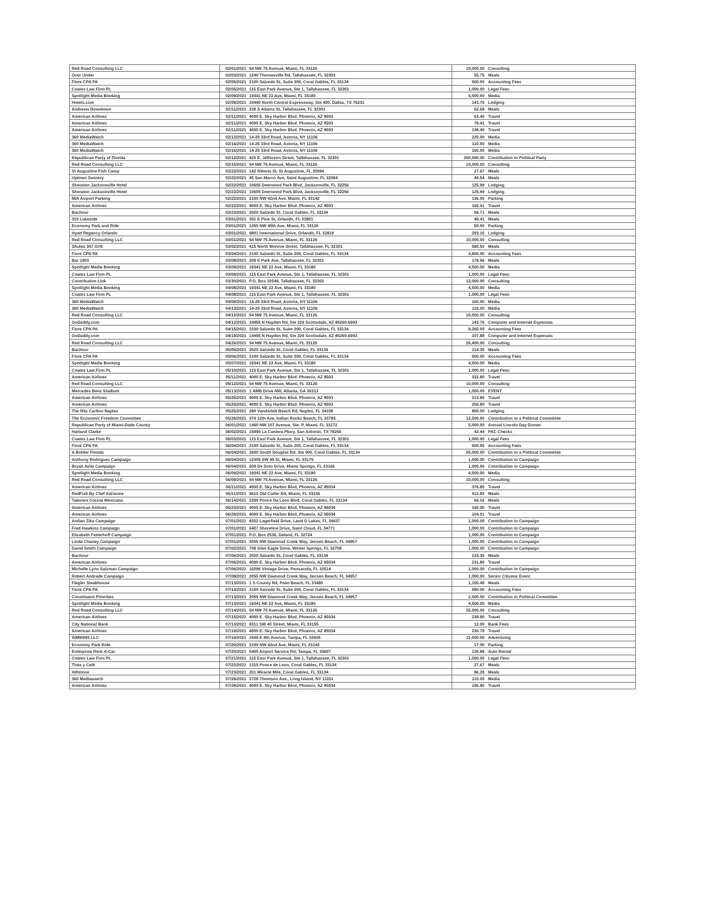| Red Road Consulting LLC | 02/01/2021 | 54 NW 75 Avenue, Miami, FL 33126 | 10,000.00 | Consulting |
| Over Under | 02/03/2021 | 1240 Thomasville Rd, Tallahassee, FL 32303 | 55.75 | Meals |
| Fiore CPA PA | 02/05/2021 | 2100 Salzedo St, Suite 200, Coral Gables, FL 33134 | 500.00 | Accounting Fees |
| Coates Law Firm PL | 02/05/2021 | 115 East Park Avenue, Ste 1, Tallahassee, FL 32301 | 1,000.00 | Legal Fees |
| Spotlight Media Booking | 02/09/2021 | 19341 NE 22 Ave, Miami, FL 33180 | 4,500.00 | Media |
| Hotels.com | 02/09/2021 | 10440 North Central Expressway, Ste 400, Dallas, TX 75231 | 143.75 | Lodging |
| Andrews Downtown | 02/11/2021 | 228 S Adams St, Tallahassee, FL 32301 | 62.68 | Meals |
| American Airlines | 02/11/2021 | 4000 E. Sky Harbor Blvd. Phoenix, AZ 8503 | 63.40 | Travel |
| American Airlines | 02/11/2021 | 4000 E. Sky Harbor Blvd. Phoenix, AZ 8503 | 79.41 | Travel |
| American Airlines | 02/11/2021 | 4000 E. Sky Harbor Blvd. Phoenix, AZ 8503 | 138.40 | Travel |
| 360 MediaWatch | 02/12/2021 | 14-25 33rd Road, Astoria, NY 11106 | 220.00 | Media |
| 360 MediaWatch | 02/16/2021 | 14-25 33rd Road, Astoria, NY 11106 | 110.00 | Media |
| 360 MediaWatch | 02/16/2021 | 14-25 33rd Road, Astoria, NY 11106 | 160.00 | Media |
| Republican Party of Florida | 02/12/2021 | 420 E. Jefferson Street, Tallahassee, FL 32301 | 200,000.00 | Contribution to Political Party |
| Red Road Consulting LLC | 02/15/2021 | 54 NW 75 Avenue, Miami, FL 33126 | 10,000.00 | Consulting |
| St Augustine Fish Camp | 02/22/2021 | 142 Riberia St, St Augustine, FL 32084 | 27.67 | Meals |
| Uptown Swinery | 02/22/2021 | 45 San Marco Ave, Saint Augustine, FL 32084 | 49.54 | Meals |
| Sheraton Jacksonville Hotel | 02/22/2021 | 10605 Deerwood Park Blvd, Jacksonville, FL 32256 | 125.99 | Lodging |
| Sheraton Jacksonville Hotel | 02/22/2021 | 10605 Deerwood Park Blvd, Jacksonville, FL 32256 | 125.99 | Lodging |
| MIA Airport Parking | 02/22/2021 | 2100 NW 42nd Ave, Miami, FL 33142 | 136.00 | Parking |
| American Airlines | 02/22/2021 | 4000 E. Sky Harbor Blvd. Phoenix, AZ 8503 | 165.41 | Travel |
| Bachour | 02/23/2021 | 2020 Salzedo St, Coral Gables, FL 33134 | 56.71 | Meals |
| 310 Lakeside | 03/01/2021 | 301 E Pine St, Orlando, FL 32801 | 49.41 | Meals |
| Economy Park and Ride | 03/01/2021 | 1350 NW 45th Ave, Miami, FL 33126 | 50.00 | Parking |
| Hyatt Regency Orlando | 03/01/2021 | 9801 International Drive, Orlando, FL 32819 | 293.16 | Lodging |
| Red Road Consulting LLC | 03/01/2021 | 54 NW 75 Avenue, Miami, FL 33126 | 10,000.00 | Consulting |
| Shulas 347 Grill | 03/02/2021 | 415 North Monroe Street, Tallahassee, FL 32301 | 580.50 | Meals |
| Fiore CPA PA | 03/04/2021 | 2100 Salzedo St, Suite 200, Coral Gables, FL 33134 | 4,800.00 | Accounting Fees |
| Bar 1903 | 03/08/2021 | 209 E Park Ave, Tallahassee, FL 32301 | 178.96 | Meals |
| Spotlight Media Booking | 03/09/2021 | 19341 NE 22 Ave, Miami, FL 33180 | 4,500.00 | Media |
| Coates Law Firm PL | 03/09/2021 | 115 East Park Avenue, Ste 1, Tallahassee, FL 32301 | 1,000.00 | Legal Fees |
| Contribution Link | 03/30/2021 | P.O. Box 10549, Tallahassee, FL 32302 | 12,000.00 | Consulting |
| Spotlight Media Booking | 04/08/2021 | 19341 NE 22 Ave, Miami, FL 33180 | 4,500.00 | Media |
| Coates Law Firm PL | 04/08/2021 | 115 East Park Avenue, Ste 1, Tallahassee, FL 32301 | 1,000.00 | Legal Fees |
| 360 MediaWatch | 04/09/2021 | 14-25 33rd Road, Astoria, NY 11106 | 160.00 | Media |
| 360 MediaWatch | 04/13/2021 | 14-25 33rd Road, Astoria, NY 11106 | 110.00 | Media |
| Red Road Consulting LLC | 04/12/2021 | 54 NW 75 Avenue, Miami, FL 33126 | 10,000.00 | Consulting |
| GoDaddy.com | 04/12/2021 | 14455 N Hayden Rd, Ste 226 Scottsdale, AZ 85260-6993 | 143.76 | Computer and Internet Expenses |
| Fiore CPA PA | 04/15/2021 | 2100 Salzedo St, Suite 200, Coral Gables, FL 33134 | 8,260.00 | Accounting Fees |
| GoDaddy.com | 04/19/2021 | 14455 N Hayden Rd, Ste 226 Scottsdale, AZ 85260-6993 | 107.88 | Computer and Internet Expenses |
| Red Road Consulting LLC | 04/26/2021 | 54 NW 75 Avenue, Miami, FL 33126 | 26,400.00 | Consulting |
| Bachour | 05/05/2021 | 2020 Salzedo St, Coral Gables, FL 33134 | 114.30 | Meals |
| Fiore CPA PA | 05/06/2021 | 2100 Salzedo St, Suite 200, Coral Gables, FL 33134 | 500.00 | Accounting Fees |
| Spotlight Media Booking | 05/07/2021 | 19341 NE 22 Ave, Miami, FL 33180 | 4,500.00 | Media |
| Coates Law Firm PL | 05/10/2021 | 115 East Park Avenue, Ste 1, Tallahassee, FL 32301 | 1,000.00 | Legal Fees |
| American Airlines | 05/11/2021 | 4000 E. Sky Harbor Blvd. Phoenix, AZ 8503 | 332.80 | Travel |
| Red Road Consulting LLC | 05/12/2021 | 54 NW 75 Avenue, Miami, FL 33126 | 10,000.00 | Consulting |
| Mercedes Benz Stadium | 05/13/2021 | 1 AMB Drive NW, Atlanta, GA 30313 | 1,000.00 | EVENT |
| American Airlines | 05/25/2021 | 4000 E. Sky Harbor Blvd. Phoenix, AZ 8503 | 213.80 | Travel |
| American Airlines | 05/25/2021 | 4000 E. Sky Harbor Blvd. Phoenix, AZ 8503 | 256.80 | Travel |
| The Ritz Carlton Naples | 05/25/2021 | 280 Vanderbilt Beach Rd, Naples, FL 34108 | 850.00 | Lodging |
| The Economic Freedom Committee | 05/26/2021 | 374 12th Ave, Indian Rocks Beach, FL 33785 | 12,500.00 | Contribution to a Political Committee |
| Republican Party of Miami-Dade County | 06/01/2021 | 1460 NW 107 Avenue, Ste. P, Miami, FL 33172 | 5,000.00 | Annual Lincoln Day Dinner |
| Harland Clarke | 06/02/2021 | 15955 La Cantera Pkwy, San Antonio, TX 78256 | 42.44 | PAC Checks |
| Coates Law Firm PL | 06/03/2021 | 115 East Park Avenue, Ste 1, Tallahassee, FL 32301 | 1,000.00 | Legal Fees |
| Fiore CPA PA | 06/04/2021 | 2100 Salzedo St, Suite 200, Coral Gables, FL 33134 | 500.00 | Accounting Fees |
| A Bolder Florida | 06/04/2021 | 2600 South Douglas Rd, Ste 900, Coral Gables, FL 33134 | 25,000.00 | Contribution to a Political Committee |
| Anthony Rodriguez Campaign | 06/04/2021 | 12305 SW 45 St, Miami, FL 33175 | 1,000.00 | Contribution to Campaign |
| Bryan Avila Campaign | 06/04/2021 | 508 De Soto Drive, Miami Springs, FL 33166 | 1,000.00 | Contribution to Campaign |
| Spotlight Media Booking | 06/09/2021 | 19341 NE 22 Ave, Miami, FL 33180 | 4,500.00 | Media |
| Red Road Consulting LLC | 06/09/2021 | 54 NW 75 Avenue, Miami, FL 33126 | 10,000.00 | Consulting |
| American Airlines | 06/11/2021 | 4000 E. Sky Harbor Blvd, Phoenix, AZ 85034 | 376.80 | Travel |
| RedFish By Chef Adrianne | 06/11/2021 | 9610 Old Cutler Rd, Miami, FL 33156 | 412.82 | Meals |
| Talavera Cocina Mexicana | 06/14/2021 | 2299 Ponce De Leon Blvd, Coral Gables, FL 33134 | 66.16 | Meals |
| American Airlines | 06/23/2021 | 4000 E. Sky Harbor Blvd, Phoenix, AZ 85034 | 192.00 | Travel |
| American Airlines | 06/29/2021 | 4000 E. Sky Harbor Blvd, Phoenix, AZ 85034 | 104.01 | Travel |
| Ardian Zika Campaign | 07/01/2021 | 8322 Lagerfield Drive, Land O Lakes, FL 34637 | 1,000.00 | Contribution to Campaign |
| Fred Hawkins Campaign | 07/01/2021 | 6427 Shoreline Drive, Saint Cloud, FL 34771 | 1,000.00 | Contribution to Campaign |
| Elizabeth Fetterhoff Campaign | 07/01/2021 | P.O. Box 2536, Deland, FL 32724 | 1,000.00 | Contribution to Campaign |
| Linda Chaney Campaign | 07/01/2021 | 2055 NW Diamond Creek Way, Jensen Beach, FL 34957 | 1,000.00 | Contribution to Campaign |
| David Smith Campaign | 07/02/2021 | 708 Glen Eagle Drive, Winter Springs, FL 32708 | 1,000.00 | Contribution to Campaign |
| Bachour | 07/06/2021 | 2020 Salzedo St, Coral Gables, FL 33134 | 133.35 | Meals |
| American Airlines | 07/06/2021 | 4000 E. Sky Harbor Blvd, Phoenix, AZ 85034 | 231.80 | Travel |
| Michelle Lynn Salzman Campaign | 07/06/2021 | 10296 Vintage Drive, Pensacola, FL 32514 | 1,000.00 | Contribution to Campaign |
| Robert Andrade Campaign | 07/08/2021 | 2055 NW Diamond Creek Way, Jensen Beach, FL 34957 | 1,000.00 | Senior Citizens Event |
| Flagler Steakhouse | 07/13/2021 | 1 S County Rd, Palm Beach, FL 33480 | 1,150.49 | Meals |
| Fiore CPA PA | 07/13/2021 | 2100 Salzedo St, Suite 200, Coral Gables, FL 33134 | 580.00 | Accounting Fees |
| Constituent Priorities | 07/13/2021 | 2055 NW Diamond Creek Way, Jensen Beach, FL 34957 | 2,500.00 | Contribution to Political Committee |
| Spotlight Media Booking | 07/13/2021 | 19341 NE 22 Ave, Miami, FL 33180 | 4,500.00 | Media |
| Red Road Consulting LLC | 07/14/2021 | 54 NW 75 Avenue, Miami, FL 33126 | 25,000.00 | Consulting |
| American Airlines | 07/15/2021 | 4000 E. Sky Harbor Blvd, Phoenix, AZ 85034 | 238.80 | Travel |
| City National Bank | 07/13/2021 | 8311 SW 40 Street, Miami, FL 33155 | 12.00 | Bank Fees |
| American Airlines | 07/19/2021 | 4000 E. Sky Harbor Blvd, Phoenix, AZ 85034 | 230.79 | Travel |
| SIMWINS LLC | 07/19/2021 | 1509 E 9th Avenue, Tampa, FL 33605 | 12,000.00 | Advertising |
| Economy Park Ride | 07/20/2021 | 2100 NW 42nd Ave, Miami, FL 33142 | 17.00 | Parking |
| Enterprise Rent-A-Car | 07/20/2021 | 5405 Airport Service Rd, Tampa, FL 33607 | 120.88 | Auto Rental |
| Coates Law Firm PL | 07/21/2021 | 115 East Park Avenue, Ste 1, Tallahassee, FL 32301 | 1,000.00 | Legal Fees |
| Tinta y Café | 07/22/2021 | 1315 Ponce de Leon, Coral Gables, FL 33134 | 27.67 | Meals |
| Hillstone | 07/23/2021 | 201 Miracle Mile, Coral Gables, FL 33134 | 86.28 | Meals |
| 360 Mediawatch | 07/26/2021 | 2728 Thomson Ave., Long Island, NY 11101 | 110.00 | Media |
| American Airlines | 07/28/2021 | 4000 E. Sky Harbor Blvd, Phoenix, AZ 85034 | 106.80 | Travel |